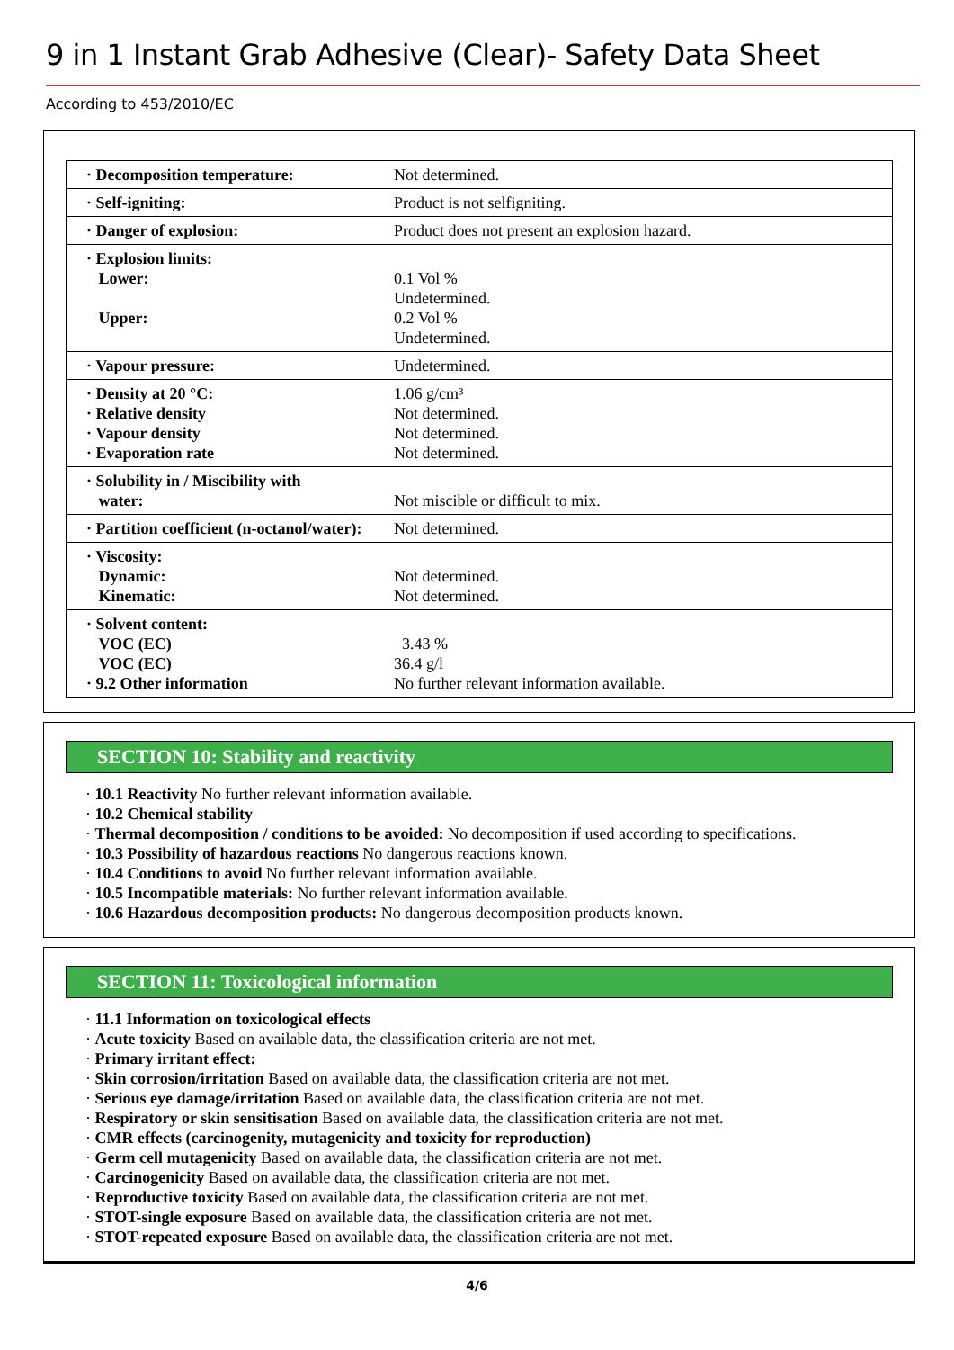9 in 1 Instant Grab Adhesive (Clear)- Safety Data Sheet
According to 453/2010/EC
| · Decomposition temperature: | Not determined. |
| · Self-igniting: | Product is not selfigniting. |
| · Danger of explosion: | Product does not present an explosion hazard. |
| · Explosion limits: Lower: Upper: | 0.1 Vol % Undetermined. 0.2 Vol % Undetermined. |
| · Vapour pressure: | Undetermined. |
| · Density at 20 °C: · Relative density · Vapour density · Evaporation rate | 1.06 g/cm³ Not determined. Not determined. Not determined. |
| · Solubility in / Miscibility with water: | Not miscible or difficult to mix. |
| · Partition coefficient (n-octanol/water): | Not determined. |
| · Viscosity: Dynamic: Kinematic: | Not determined. Not determined. |
| · Solvent content: VOC (EC) VOC (EC) · 9.2 Other information | 3.43 % 36.4 g/l No further relevant information available. |
SECTION 10: Stability and reactivity
· 10.1 Reactivity No further relevant information available.
· 10.2 Chemical stability
· Thermal decomposition / conditions to be avoided: No decomposition if used according to specifications.
· 10.3 Possibility of hazardous reactions No dangerous reactions known.
· 10.4 Conditions to avoid No further relevant information available.
· 10.5 Incompatible materials: No further relevant information available.
· 10.6 Hazardous decomposition products: No dangerous decomposition products known.
SECTION 11: Toxicological information
· 11.1 Information on toxicological effects
· Acute toxicity Based on available data, the classification criteria are not met.
· Primary irritant effect:
· Skin corrosion/irritation Based on available data, the classification criteria are not met.
· Serious eye damage/irritation Based on available data, the classification criteria are not met.
· Respiratory or skin sensitisation Based on available data, the classification criteria are not met.
· CMR effects (carcinogenity, mutagenicity and toxicity for reproduction)
· Germ cell mutagenicity Based on available data, the classification criteria are not met.
· Carcinogenicity Based on available data, the classification criteria are not met.
· Reproductive toxicity Based on available data, the classification criteria are not met.
· STOT-single exposure Based on available data, the classification criteria are not met.
· STOT-repeated exposure Based on available data, the classification criteria are not met.
4/6